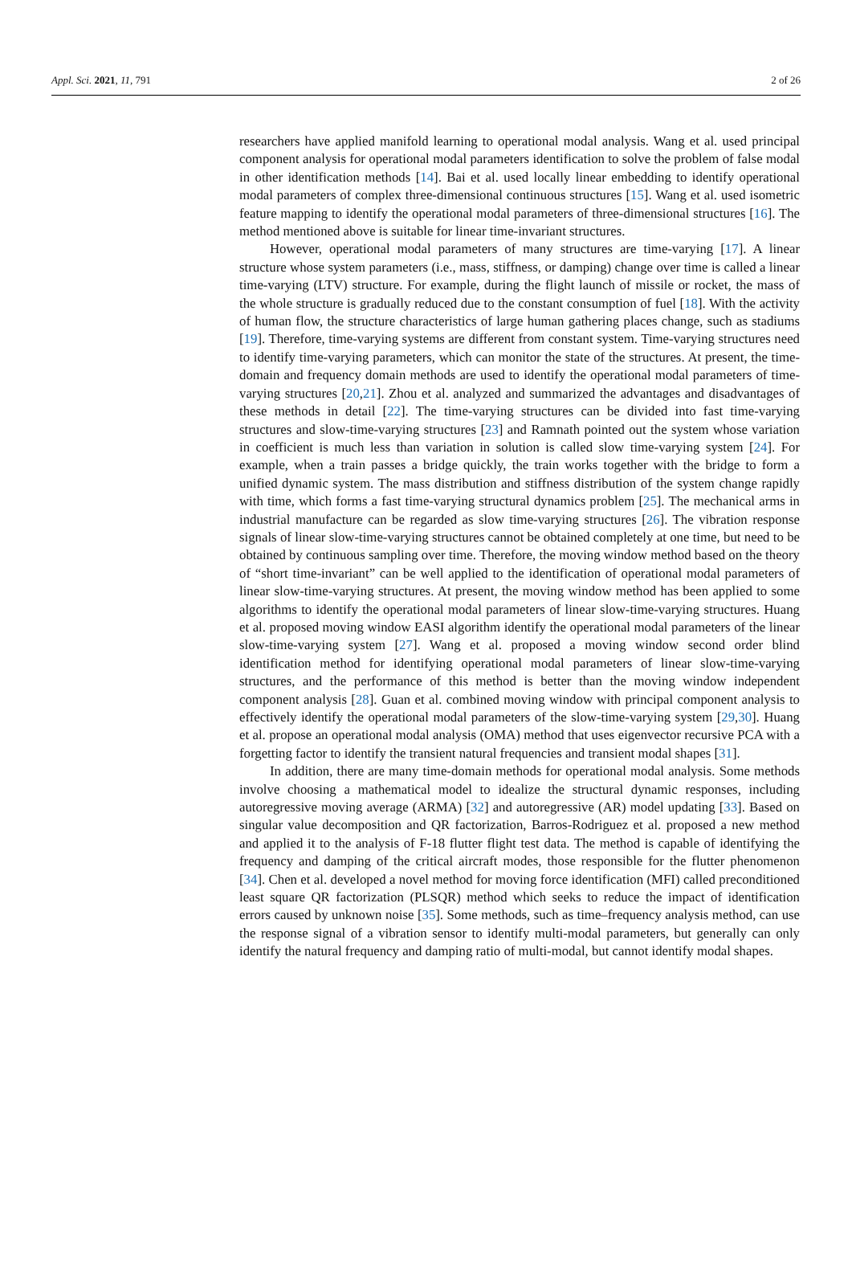Appl. Sci. 2021, 11, 791 2 of 26
researchers have applied manifold learning to operational modal analysis. Wang et al. used principal component analysis for operational modal parameters identification to solve the problem of false modal in other identification methods [14]. Bai et al. used locally linear embedding to identify operational modal parameters of complex three-dimensional continuous structures [15]. Wang et al. used isometric feature mapping to identify the operational modal parameters of three-dimensional structures [16]. The method mentioned above is suitable for linear time-invariant structures.
However, operational modal parameters of many structures are time-varying [17]. A linear structure whose system parameters (i.e., mass, stiffness, or damping) change over time is called a linear time-varying (LTV) structure. For example, during the flight launch of missile or rocket, the mass of the whole structure is gradually reduced due to the constant consumption of fuel [18]. With the activity of human flow, the structure characteristics of large human gathering places change, such as stadiums [19]. Therefore, time-varying systems are different from constant system. Time-varying structures need to identify time-varying parameters, which can monitor the state of the structures. At present, the time-domain and frequency domain methods are used to identify the operational modal parameters of time-varying structures [20,21]. Zhou et al. analyzed and summarized the advantages and disadvantages of these methods in detail [22]. The time-varying structures can be divided into fast time-varying structures and slow-time-varying structures [23] and Ramnath pointed out the system whose variation in coefficient is much less than variation in solution is called slow time-varying system [24]. For example, when a train passes a bridge quickly, the train works together with the bridge to form a unified dynamic system. The mass distribution and stiffness distribution of the system change rapidly with time, which forms a fast time-varying structural dynamics problem [25]. The mechanical arms in industrial manufacture can be regarded as slow time-varying structures [26]. The vibration response signals of linear slow-time-varying structures cannot be obtained completely at one time, but need to be obtained by continuous sampling over time. Therefore, the moving window method based on the theory of “short time-invariant” can be well applied to the identification of operational modal parameters of linear slow-time-varying structures. At present, the moving window method has been applied to some algorithms to identify the operational modal parameters of linear slow-time-varying structures. Huang et al. proposed moving window EASI algorithm identify the operational modal parameters of the linear slow-time-varying system [27]. Wang et al. proposed a moving window second order blind identification method for identifying operational modal parameters of linear slow-time-varying structures, and the performance of this method is better than the moving window independent component analysis [28]. Guan et al. combined moving window with principal component analysis to effectively identify the operational modal parameters of the slow-time-varying system [29,30]. Huang et al. propose an operational modal analysis (OMA) method that uses eigenvector recursive PCA with a forgetting factor to identify the transient natural frequencies and transient modal shapes [31].
In addition, there are many time-domain methods for operational modal analysis. Some methods involve choosing a mathematical model to idealize the structural dynamic responses, including autoregressive moving average (ARMA) [32] and autoregressive (AR) model updating [33]. Based on singular value decomposition and QR factorization, Barros-Rodriguez et al. proposed a new method and applied it to the analysis of F-18 flutter flight test data. The method is capable of identifying the frequency and damping of the critical aircraft modes, those responsible for the flutter phenomenon [34]. Chen et al. developed a novel method for moving force identification (MFI) called preconditioned least square QR factorization (PLSQR) method which seeks to reduce the impact of identification errors caused by unknown noise [35]. Some methods, such as time–frequency analysis method, can use the response signal of a vibration sensor to identify multi-modal parameters, but generally can only identify the natural frequency and damping ratio of multi-modal, but cannot identify modal shapes.